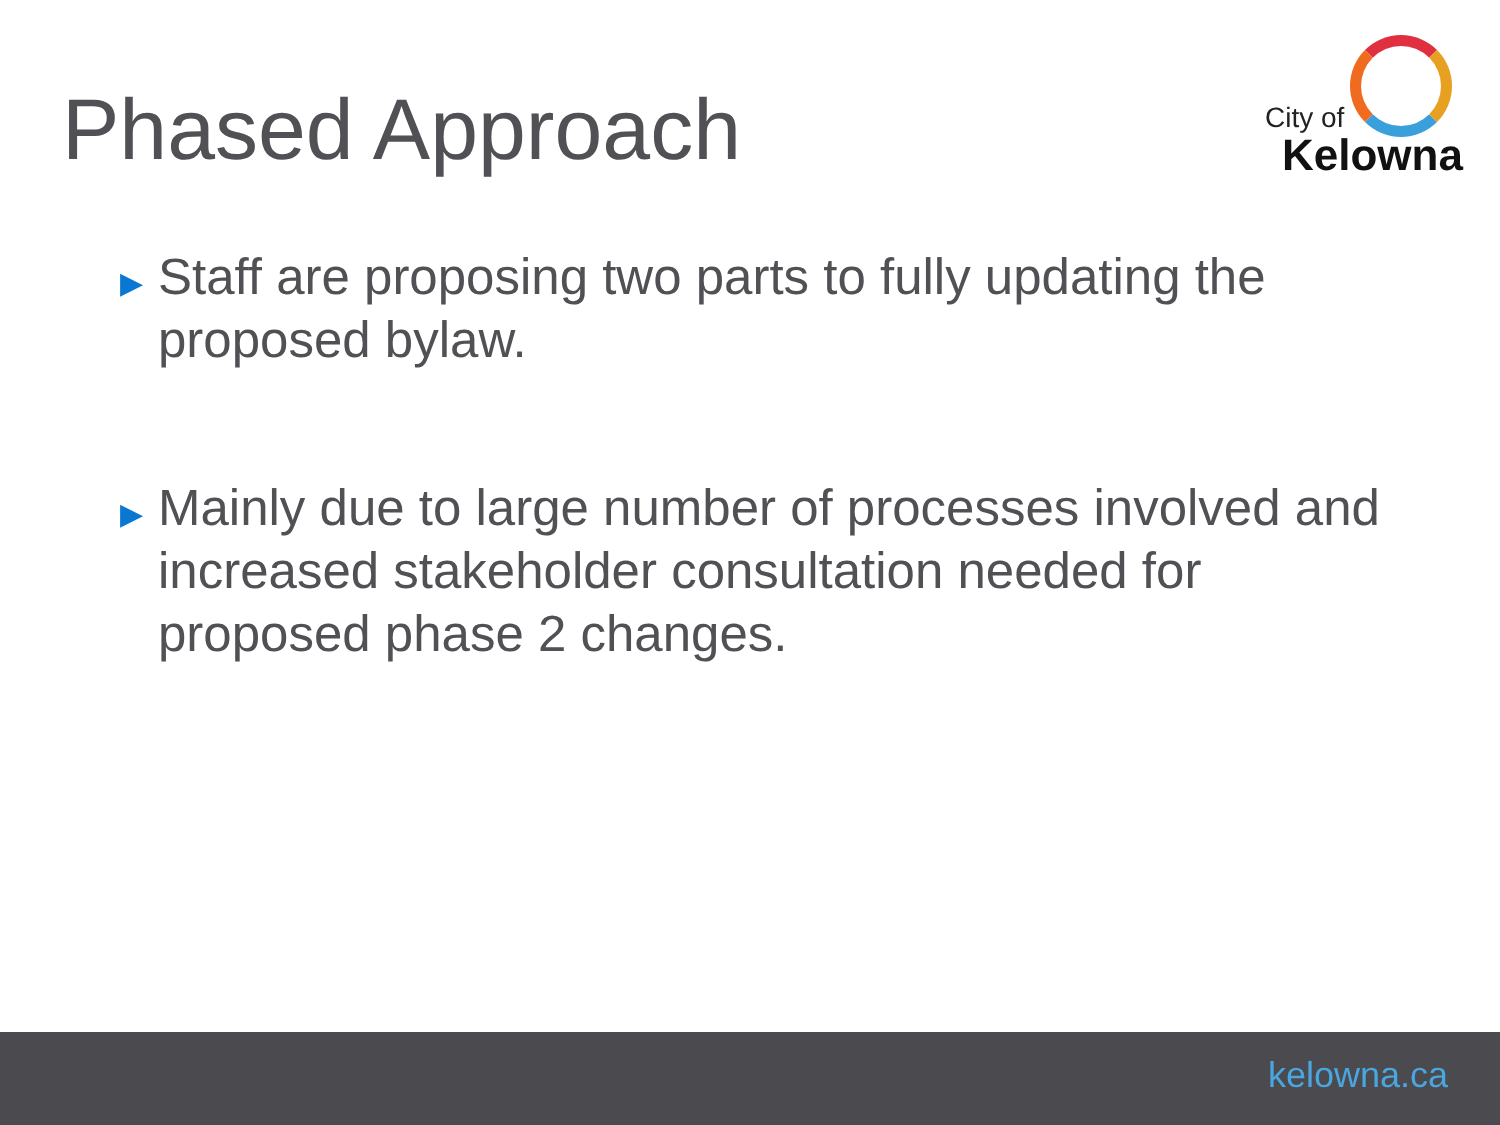Phased Approach
City of
Kelowna
▶ Staff are proposing two parts to fully updating the proposed bylaw.
▶ Mainly due to large number of processes involved and increased stakeholder consultation needed for proposed phase 2 changes.
kelowna.ca